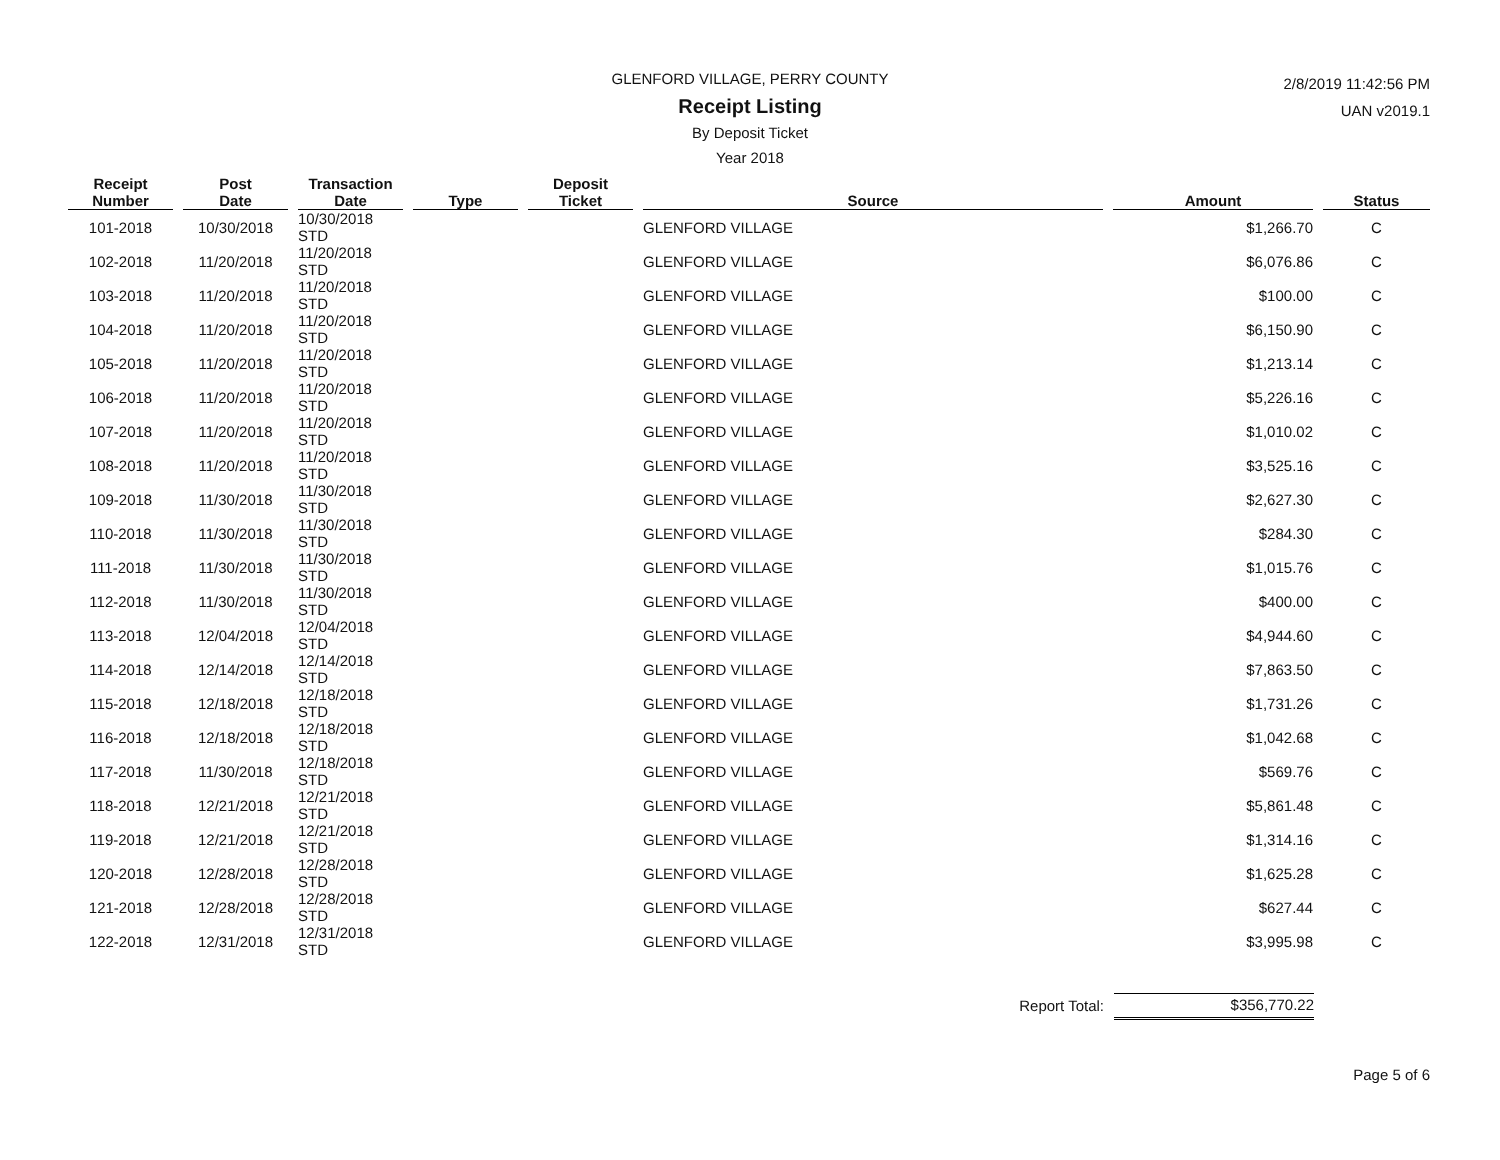GLENFORD VILLAGE, PERRY COUNTY
Receipt Listing
By Deposit Ticket
Year 2018
2/8/2019 11:42:56 PM
UAN v2019.1
| Receipt Number | Post Date | Transaction Date | Type | Deposit Ticket | Source | Amount | Status |
| --- | --- | --- | --- | --- | --- | --- | --- |
| 101-2018 | 10/30/2018 | 10/30/2018 STD | | | GLENFORD VILLAGE | $1,266.70 | C |
| 102-2018 | 11/20/2018 | 11/20/2018 STD | | | GLENFORD VILLAGE | $6,076.86 | C |
| 103-2018 | 11/20/2018 | 11/20/2018 STD | | | GLENFORD VILLAGE | $100.00 | C |
| 104-2018 | 11/20/2018 | 11/20/2018 STD | | | GLENFORD VILLAGE | $6,150.90 | C |
| 105-2018 | 11/20/2018 | 11/20/2018 STD | | | GLENFORD VILLAGE | $1,213.14 | C |
| 106-2018 | 11/20/2018 | 11/20/2018 STD | | | GLENFORD VILLAGE | $5,226.16 | C |
| 107-2018 | 11/20/2018 | 11/20/2018 STD | | | GLENFORD VILLAGE | $1,010.02 | C |
| 108-2018 | 11/20/2018 | 11/20/2018 STD | | | GLENFORD VILLAGE | $3,525.16 | C |
| 109-2018 | 11/30/2018 | 11/30/2018 STD | | | GLENFORD VILLAGE | $2,627.30 | C |
| 110-2018 | 11/30/2018 | 11/30/2018 STD | | | GLENFORD VILLAGE | $284.30 | C |
| 111-2018 | 11/30/2018 | 11/30/2018 STD | | | GLENFORD VILLAGE | $1,015.76 | C |
| 112-2018 | 11/30/2018 | 11/30/2018 STD | | | GLENFORD VILLAGE | $400.00 | C |
| 113-2018 | 12/04/2018 | 12/04/2018 STD | | | GLENFORD VILLAGE | $4,944.60 | C |
| 114-2018 | 12/14/2018 | 12/14/2018 STD | | | GLENFORD VILLAGE | $7,863.50 | C |
| 115-2018 | 12/18/2018 | 12/18/2018 STD | | | GLENFORD VILLAGE | $1,731.26 | C |
| 116-2018 | 12/18/2018 | 12/18/2018 STD | | | GLENFORD VILLAGE | $1,042.68 | C |
| 117-2018 | 11/30/2018 | 12/18/2018 STD | | | GLENFORD VILLAGE | $569.76 | C |
| 118-2018 | 12/21/2018 | 12/21/2018 STD | | | GLENFORD VILLAGE | $5,861.48 | C |
| 119-2018 | 12/21/2018 | 12/21/2018 STD | | | GLENFORD VILLAGE | $1,314.16 | C |
| 120-2018 | 12/28/2018 | 12/28/2018 STD | | | GLENFORD VILLAGE | $1,625.28 | C |
| 121-2018 | 12/28/2018 | 12/28/2018 STD | | | GLENFORD VILLAGE | $627.44 | C |
| 122-2018 | 12/31/2018 | 12/31/2018 STD | | | GLENFORD VILLAGE | $3,995.98 | C |
Report Total: $356,770.22
Page 5 of 6